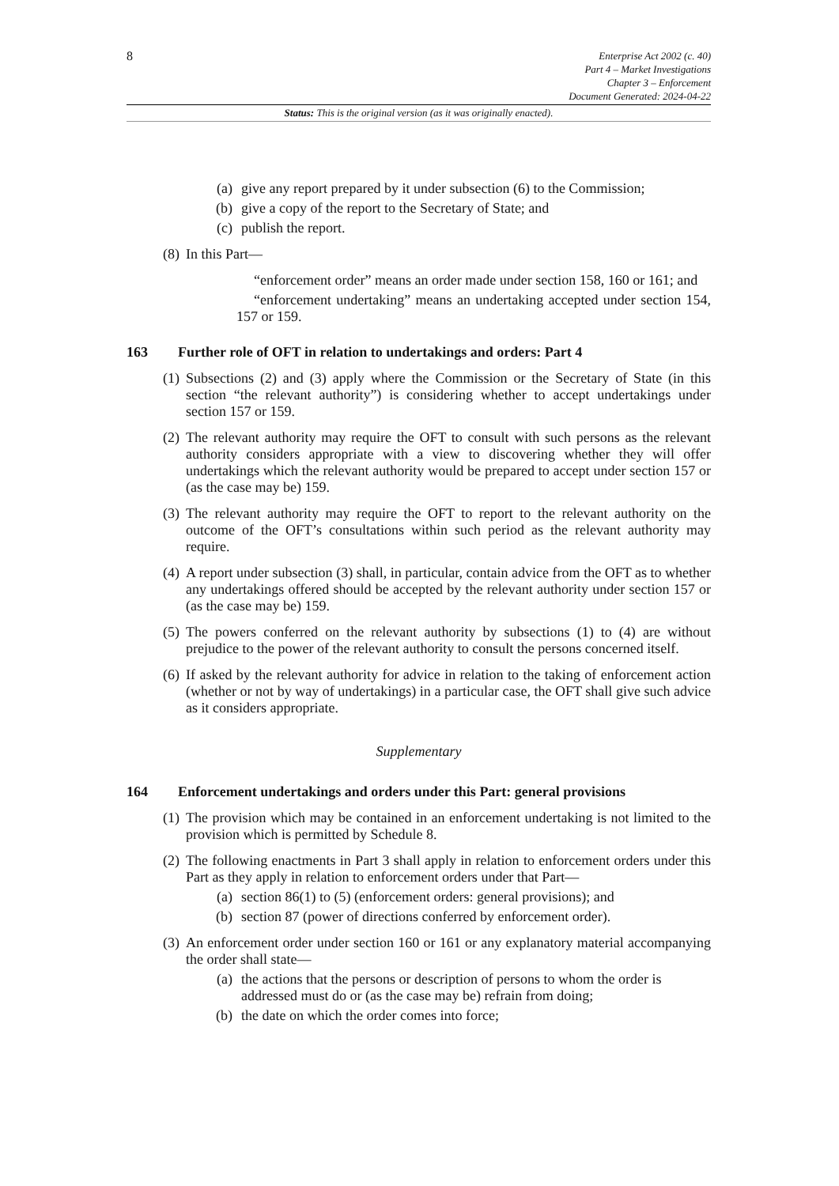8
Enterprise Act 2002 (c. 40)
Part 4 – Market Investigations
Chapter 3 – Enforcement
Document Generated: 2024-04-22
Status: This is the original version (as it was originally enacted).
(a) give any report prepared by it under subsection (6) to the Commission;
(b) give a copy of the report to the Secretary of State; and
(c) publish the report.
(8) In this Part—
“enforcement order” means an order made under section 158, 160 or 161; and
“enforcement undertaking” means an undertaking accepted under section 154, 157 or 159.
163 Further role of OFT in relation to undertakings and orders: Part 4
(1) Subsections (2) and (3) apply where the Commission or the Secretary of State (in this section “the relevant authority”) is considering whether to accept undertakings under section 157 or 159.
(2) The relevant authority may require the OFT to consult with such persons as the relevant authority considers appropriate with a view to discovering whether they will offer undertakings which the relevant authority would be prepared to accept under section 157 or (as the case may be) 159.
(3) The relevant authority may require the OFT to report to the relevant authority on the outcome of the OFT’s consultations within such period as the relevant authority may require.
(4) A report under subsection (3) shall, in particular, contain advice from the OFT as to whether any undertakings offered should be accepted by the relevant authority under section 157 or (as the case may be) 159.
(5) The powers conferred on the relevant authority by subsections (1) to (4) are without prejudice to the power of the relevant authority to consult the persons concerned itself.
(6) If asked by the relevant authority for advice in relation to the taking of enforcement action (whether or not by way of undertakings) in a particular case, the OFT shall give such advice as it considers appropriate.
Supplementary
164 Enforcement undertakings and orders under this Part: general provisions
(1) The provision which may be contained in an enforcement undertaking is not limited to the provision which is permitted by Schedule 8.
(2) The following enactments in Part 3 shall apply in relation to enforcement orders under this Part as they apply in relation to enforcement orders under that Part—
(a) section 86(1) to (5) (enforcement orders: general provisions); and
(b) section 87 (power of directions conferred by enforcement order).
(3) An enforcement order under section 160 or 161 or any explanatory material accompanying the order shall state—
(a) the actions that the persons or description of persons to whom the order is addressed must do or (as the case may be) refrain from doing;
(b) the date on which the order comes into force;